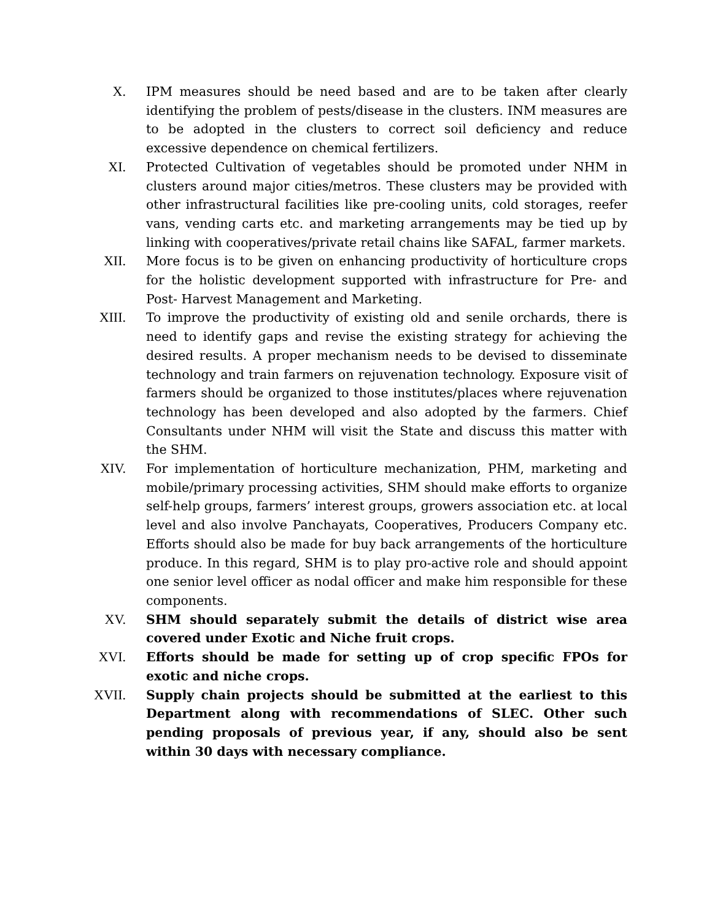X. IPM measures should be need based and are to be taken after clearly identifying the problem of pests/disease in the clusters. INM measures are to be adopted in the clusters to correct soil deficiency and reduce excessive dependence on chemical fertilizers.
XI. Protected Cultivation of vegetables should be promoted under NHM in clusters around major cities/metros. These clusters may be provided with other infrastructural facilities like pre-cooling units, cold storages, reefer vans, vending carts etc. and marketing arrangements may be tied up by linking with cooperatives/private retail chains like SAFAL, farmer markets.
XII. More focus is to be given on enhancing productivity of horticulture crops for the holistic development supported with infrastructure for Pre- and Post- Harvest Management and Marketing.
XIII. To improve the productivity of existing old and senile orchards, there is need to identify gaps and revise the existing strategy for achieving the desired results. A proper mechanism needs to be devised to disseminate technology and train farmers on rejuvenation technology. Exposure visit of farmers should be organized to those institutes/places where rejuvenation technology has been developed and also adopted by the farmers. Chief Consultants under NHM will visit the State and discuss this matter with the SHM.
XIV. For implementation of horticulture mechanization, PHM, marketing and mobile/primary processing activities, SHM should make efforts to organize self-help groups, farmers’ interest groups, growers association etc. at local level and also involve Panchayats, Cooperatives, Producers Company etc. Efforts should also be made for buy back arrangements of the horticulture produce. In this regard, SHM is to play pro-active role and should appoint one senior level officer as nodal officer and make him responsible for these components.
XV. SHM should separately submit the details of district wise area covered under Exotic and Niche fruit crops.
XVI. Efforts should be made for setting up of crop specific FPOs for exotic and niche crops.
XVII. Supply chain projects should be submitted at the earliest to this Department along with recommendations of SLEC. Other such pending proposals of previous year, if any, should also be sent within 30 days with necessary compliance.